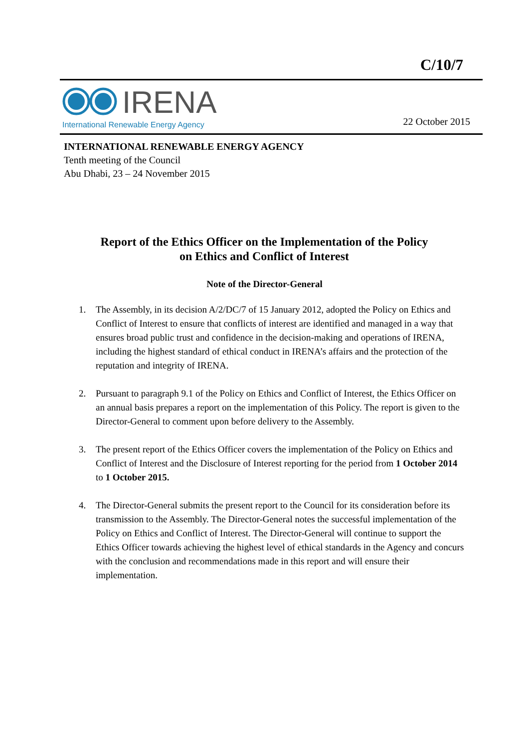C/10/7
IRENA
International Renewable Energy Agency
22 October 2015
INTERNATIONAL RENEWABLE ENERGY AGENCY
Tenth meeting of the Council
Abu Dhabi, 23 – 24 November 2015
Report of the Ethics Officer on the Implementation of the Policy on Ethics and Conflict of Interest
Note of the Director-General
1. The Assembly, in its decision A/2/DC/7 of 15 January 2012, adopted the Policy on Ethics and Conflict of Interest to ensure that conflicts of interest are identified and managed in a way that ensures broad public trust and confidence in the decision-making and operations of IRENA, including the highest standard of ethical conduct in IRENA’s affairs and the protection of the reputation and integrity of IRENA.
2. Pursuant to paragraph 9.1 of the Policy on Ethics and Conflict of Interest, the Ethics Officer on an annual basis prepares a report on the implementation of this Policy. The report is given to the Director-General to comment upon before delivery to the Assembly.
3. The present report of the Ethics Officer covers the implementation of the Policy on Ethics and Conflict of Interest and the Disclosure of Interest reporting for the period from 1 October 2014 to 1 October 2015.
4. The Director-General submits the present report to the Council for its consideration before its transmission to the Assembly. The Director-General notes the successful implementation of the Policy on Ethics and Conflict of Interest. The Director-General will continue to support the Ethics Officer towards achieving the highest level of ethical standards in the Agency and concurs with the conclusion and recommendations made in this report and will ensure their implementation.